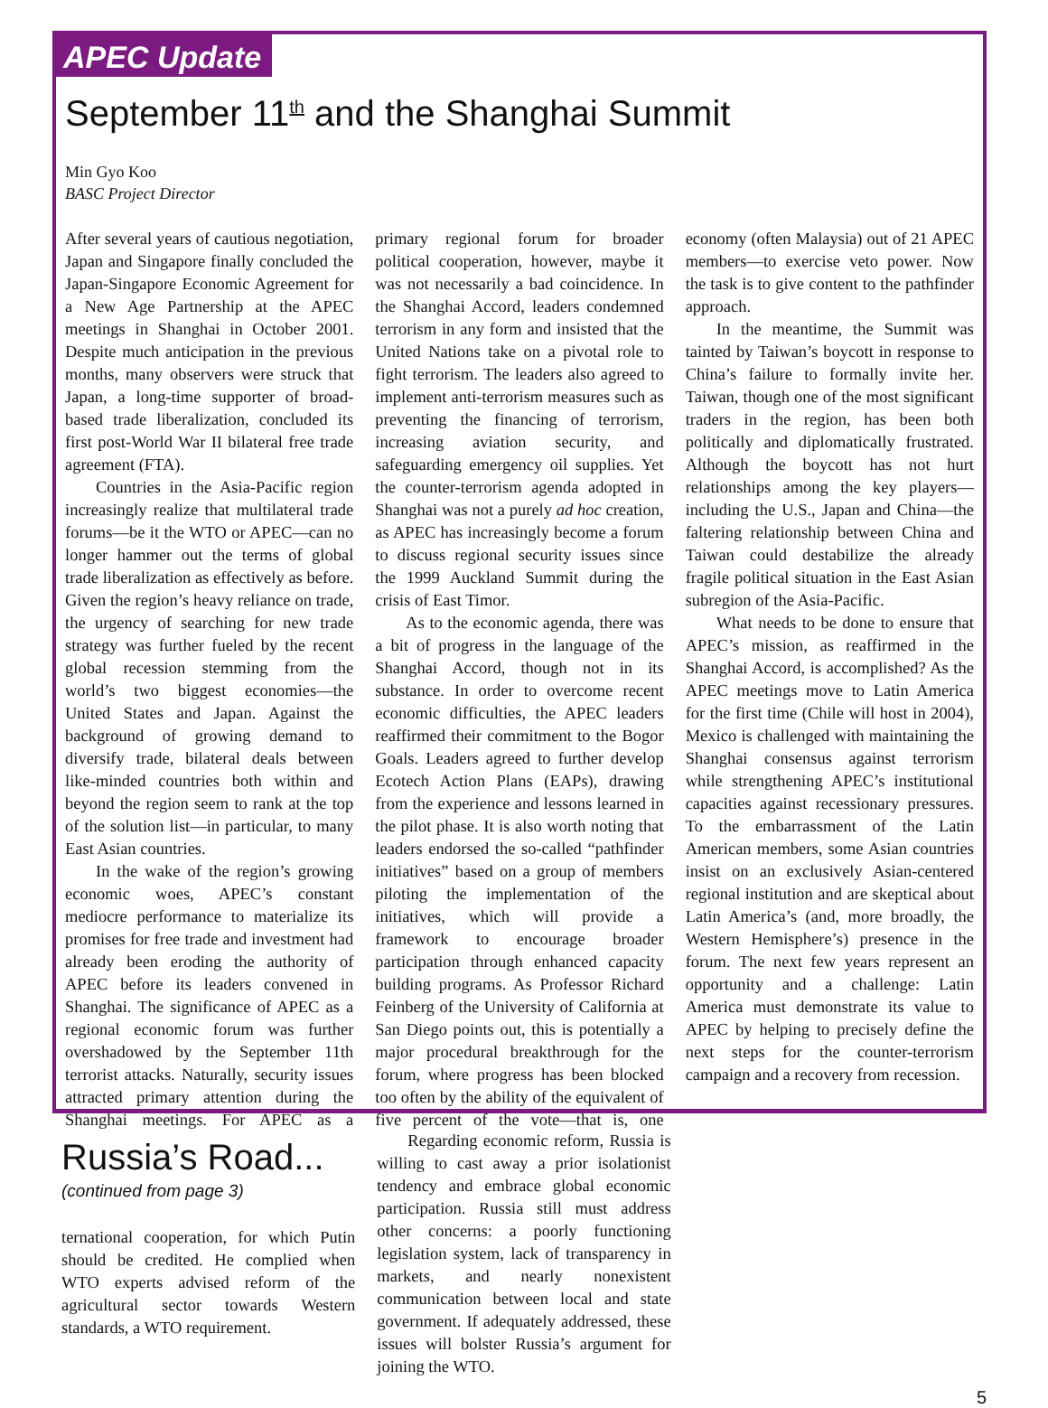APEC Update
September 11<sup>th</sup> and the Shanghai Summit
Min Gyo Koo
BASC Project Director
After several years of cautious negotiation, Japan and Singapore finally concluded the Japan-Singapore Economic Agreement for a New Age Partnership at the APEC meetings in Shanghai in October 2001. Despite much anticipation in the previous months, many observers were struck that Japan, a long-time supporter of broad-based trade liberalization, concluded its first post-World War II bilateral free trade agreement (FTA).
Countries in the Asia-Pacific region increasingly realize that multilateral trade forums—be it the WTO or APEC—can no longer hammer out the terms of global trade liberalization as effectively as before. Given the region’s heavy reliance on trade, the urgency of searching for new trade strategy was further fueled by the recent global recession stemming from the world’s two biggest economies—the United States and Japan. Against the background of growing demand to diversify trade, bilateral deals between like-minded countries both within and beyond the region seem to rank at the top of the solution list—in particular, to many East Asian countries.
In the wake of the region’s growing economic woes, APEC’s constant mediocre performance to materialize its promises for free trade and investment had already been eroding the authority of APEC before its leaders convened in Shanghai. The significance of APEC as a regional economic forum was further overshadowed by the September 11th terrorist attacks. Naturally, security issues attracted primary attention during the Shanghai meetings. For APEC as a primary regional forum for broader political cooperation, however, maybe it was not necessarily a bad coincidence. In the Shanghai Accord, leaders condemned terrorism in any form and insisted that the United Nations take on a pivotal role to fight terrorism. The leaders also agreed to implement anti-terrorism measures such as preventing the financing of terrorism, increasing aviation security, and safeguarding emergency oil supplies. Yet the counter-terrorism agenda adopted in Shanghai was not a purely ad hoc creation, as APEC has increasingly become a forum to discuss regional security issues since the 1999 Auckland Summit during the crisis of East Timor.
As to the economic agenda, there was a bit of progress in the language of the Shanghai Accord, though not in its substance. In order to overcome recent economic difficulties, the APEC leaders reaffirmed their commitment to the Bogor Goals. Leaders agreed to further develop Ecotech Action Plans (EAPs), drawing from the experience and lessons learned in the pilot phase. It is also worth noting that leaders endorsed the so-called “pathfinder initiatives” based on a group of members piloting the implementation of the initiatives, which will provide a framework to encourage broader participation through enhanced capacity building programs. As Professor Richard Feinberg of the University of California at San Diego points out, this is potentially a major procedural breakthrough for the forum, where progress has been blocked too often by the ability of the equivalent of five percent of the vote—that is, one economy (often Malaysia) out of 21 APEC members—to exercise veto power. Now the task is to give content to the pathfinder approach.
In the meantime, the Summit was tainted by Taiwan’s boycott in response to China’s failure to formally invite her. Taiwan, though one of the most significant traders in the region, has been both politically and diplomatically frustrated. Although the boycott has not hurt relationships among the key players—including the U.S., Japan and China—the faltering relationship between China and Taiwan could destabilize the already fragile political situation in the East Asian subregion of the Asia-Pacific.
What needs to be done to ensure that APEC’s mission, as reaffirmed in the Shanghai Accord, is accomplished? As the APEC meetings move to Latin America for the first time (Chile will host in 2004), Mexico is challenged with maintaining the Shanghai consensus against terrorism while strengthening APEC’s institutional capacities against recessionary pressures. To the embarrassment of the Latin American members, some Asian countries insist on an exclusively Asian-centered regional institution and are skeptical about Latin America’s (and, more broadly, the Western Hemisphere’s) presence in the forum. The next few years represent an opportunity and a challenge: Latin America must demonstrate its value to APEC by helping to precisely define the next steps for the counter-terrorism campaign and a recovery from recession.
Russia’s Road...
(continued from page 3)
ternational cooperation, for which Putin should be credited. He complied when WTO experts advised reform of the agricultural sector towards Western standards, a WTO requirement.
Regarding economic reform, Russia is willing to cast away a prior isolationist tendency and embrace global economic participation. Russia still must address other concerns: a poorly functioning legislation system, lack of transparency in markets, and nearly nonexistent communication between local and state government. If adequately addressed, these issues will bolster Russia’s argument for joining the WTO.
5